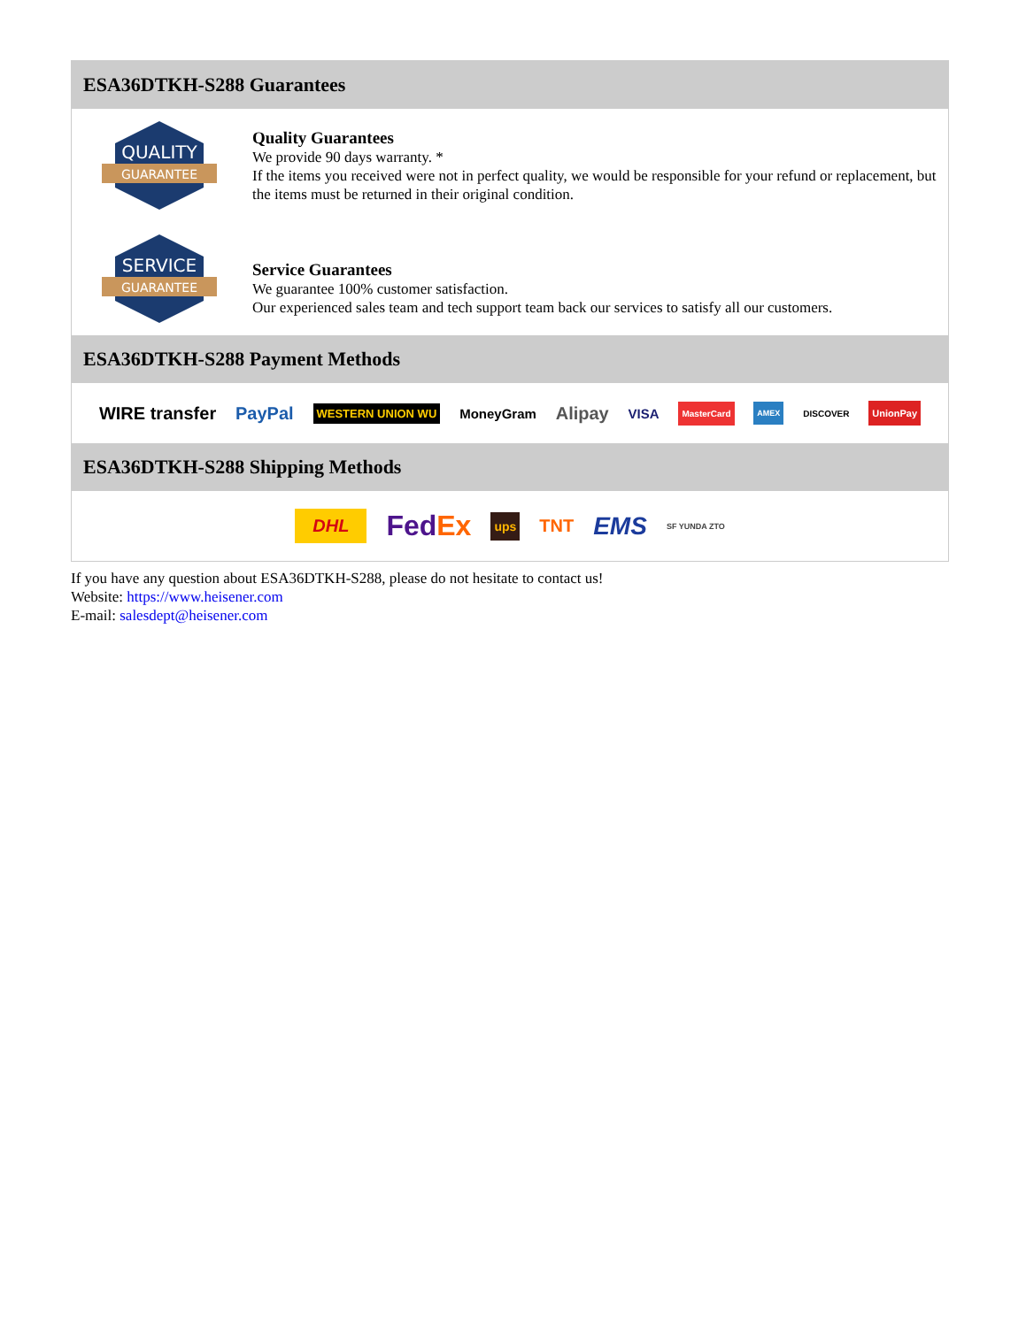ESA36DTKH-S288 Guarantees
QUALITY
GUARANTEE
Quality Guarantees
We provide 90 days warranty. *
If the items you received were not in perfect quality, we would be responsible for your refund or replacement, but the items must be returned in their original condition.
SERVICE
GUARANTEE
Service Guarantees
We guarantee 100% customer satisfaction.
Our experienced sales team and tech support team back our services to satisfy all our customers.
ESA36DTKH-S288 Payment Methods
WIRE transfer PayPal WESTERN UNION WU MoneyGram Alipay VISA MasterCard AMEX DISCOVER UnionPay
ESA36DTKH-S288 Shipping Methods
DHL FedEx ups TNT EMS SF YUNDA ZTO
If you have any question about ESA36DTKH-S288, please do not hesitate to contact us!
Website: https://www.heisener.com
E-mail: salesdept@heisener.com